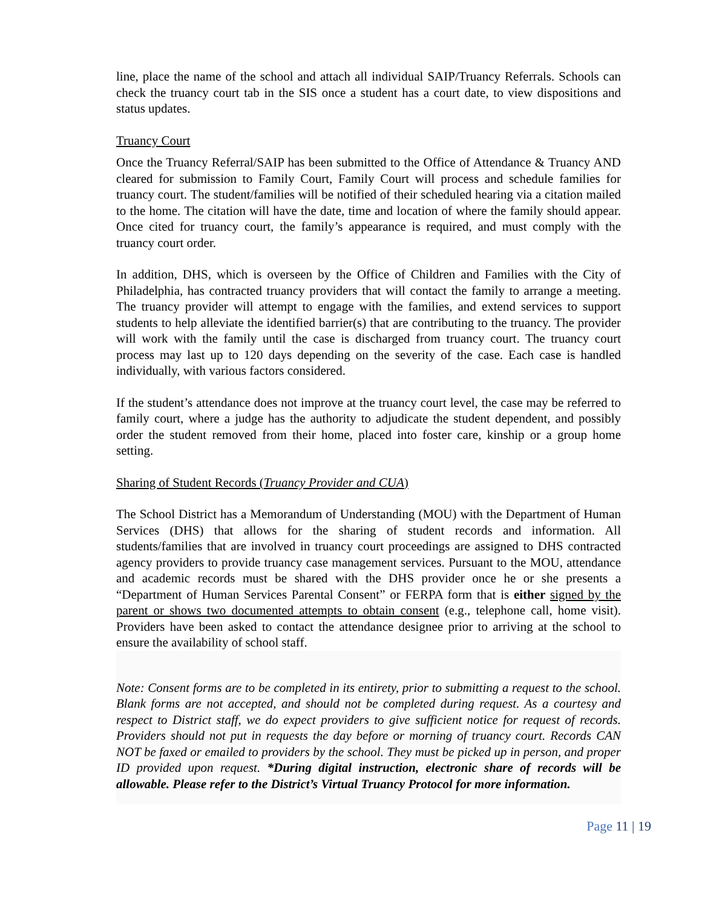line, place the name of the school and attach all individual SAIP/Truancy Referrals. Schools can check the truancy court tab in the SIS once a student has a court date, to view dispositions and status updates.
Truancy Court
Once the Truancy Referral/SAIP has been submitted to the Office of Attendance & Truancy AND cleared for submission to Family Court, Family Court will process and schedule families for truancy court. The student/families will be notified of their scheduled hearing via a citation mailed to the home. The citation will have the date, time and location of where the family should appear. Once cited for truancy court, the family’s appearance is required, and must comply with the truancy court order.
In addition, DHS, which is overseen by the Office of Children and Families with the City of Philadelphia, has contracted truancy providers that will contact the family to arrange a meeting. The truancy provider will attempt to engage with the families, and extend services to support students to help alleviate the identified barrier(s) that are contributing to the truancy. The provider will work with the family until the case is discharged from truancy court. The truancy court process may last up to 120 days depending on the severity of the case. Each case is handled individually, with various factors considered.
If the student’s attendance does not improve at the truancy court level, the case may be referred to family court, where a judge has the authority to adjudicate the student dependent, and possibly order the student removed from their home, placed into foster care, kinship or a group home setting.
Sharing of Student Records (Truancy Provider and CUA)
The School District has a Memorandum of Understanding (MOU) with the Department of Human Services (DHS) that allows for the sharing of student records and information. All students/families that are involved in truancy court proceedings are assigned to DHS contracted agency providers to provide truancy case management services. Pursuant to the MOU, attendance and academic records must be shared with the DHS provider once he or she presents a “Department of Human Services Parental Consent” or FERPA form that is either signed by the parent or shows two documented attempts to obtain consent (e.g., telephone call, home visit). Providers have been asked to contact the attendance designee prior to arriving at the school to ensure the availability of school staff.
Note: Consent forms are to be completed in its entirety, prior to submitting a request to the school. Blank forms are not accepted, and should not be completed during request. As a courtesy and respect to District staff, we do expect providers to give sufficient notice for request of records. Providers should not put in requests the day before or morning of truancy court. Records CAN NOT be faxed or emailed to providers by the school. They must be picked up in person, and proper ID provided upon request. *During digital instruction, electronic share of records will be allowable. Please refer to the District’s Virtual Truancy Protocol for more information.
Page 11 | 19